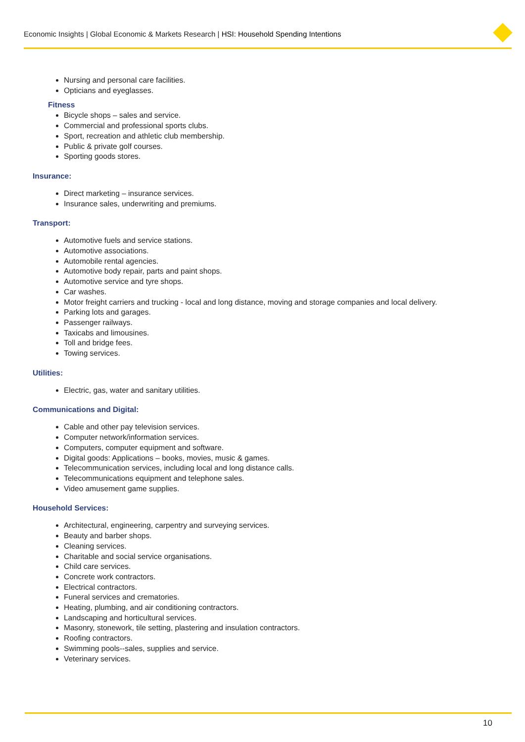Economic Insights | Global Economic & Markets Research | HSI: Household Spending Intentions
Nursing and personal care facilities.
Opticians and eyeglasses.
Fitness
Bicycle shops – sales and service.
Commercial and professional sports clubs.
Sport, recreation and athletic club membership.
Public & private golf courses.
Sporting goods stores.
Insurance:
Direct marketing – insurance services.
Insurance sales, underwriting and premiums.
Transport:
Automotive fuels and service stations.
Automotive associations.
Automobile rental agencies.
Automotive body repair, parts and paint shops.
Automotive service and tyre shops.
Car washes.
Motor freight carriers and trucking - local and long distance, moving and storage companies and local delivery.
Parking lots and garages.
Passenger railways.
Taxicabs and limousines.
Toll and bridge fees.
Towing services.
Utilities:
Electric, gas, water and sanitary utilities.
Communications and Digital:
Cable and other pay television services.
Computer network/information services.
Computers, computer equipment and software.
Digital goods: Applications – books, movies, music & games.
Telecommunication services, including local and long distance calls.
Telecommunications equipment and telephone sales.
Video amusement game supplies.
Household Services:
Architectural, engineering, carpentry and surveying services.
Beauty and barber shops.
Cleaning services.
Charitable and social service organisations.
Child care services.
Concrete work contractors.
Electrical contractors.
Funeral services and crematories.
Heating, plumbing, and air conditioning contractors.
Landscaping and horticultural services.
Masonry, stonework, tile setting, plastering and insulation contractors.
Roofing contractors.
Swimming pools--sales, supplies and service.
Veterinary services.
10